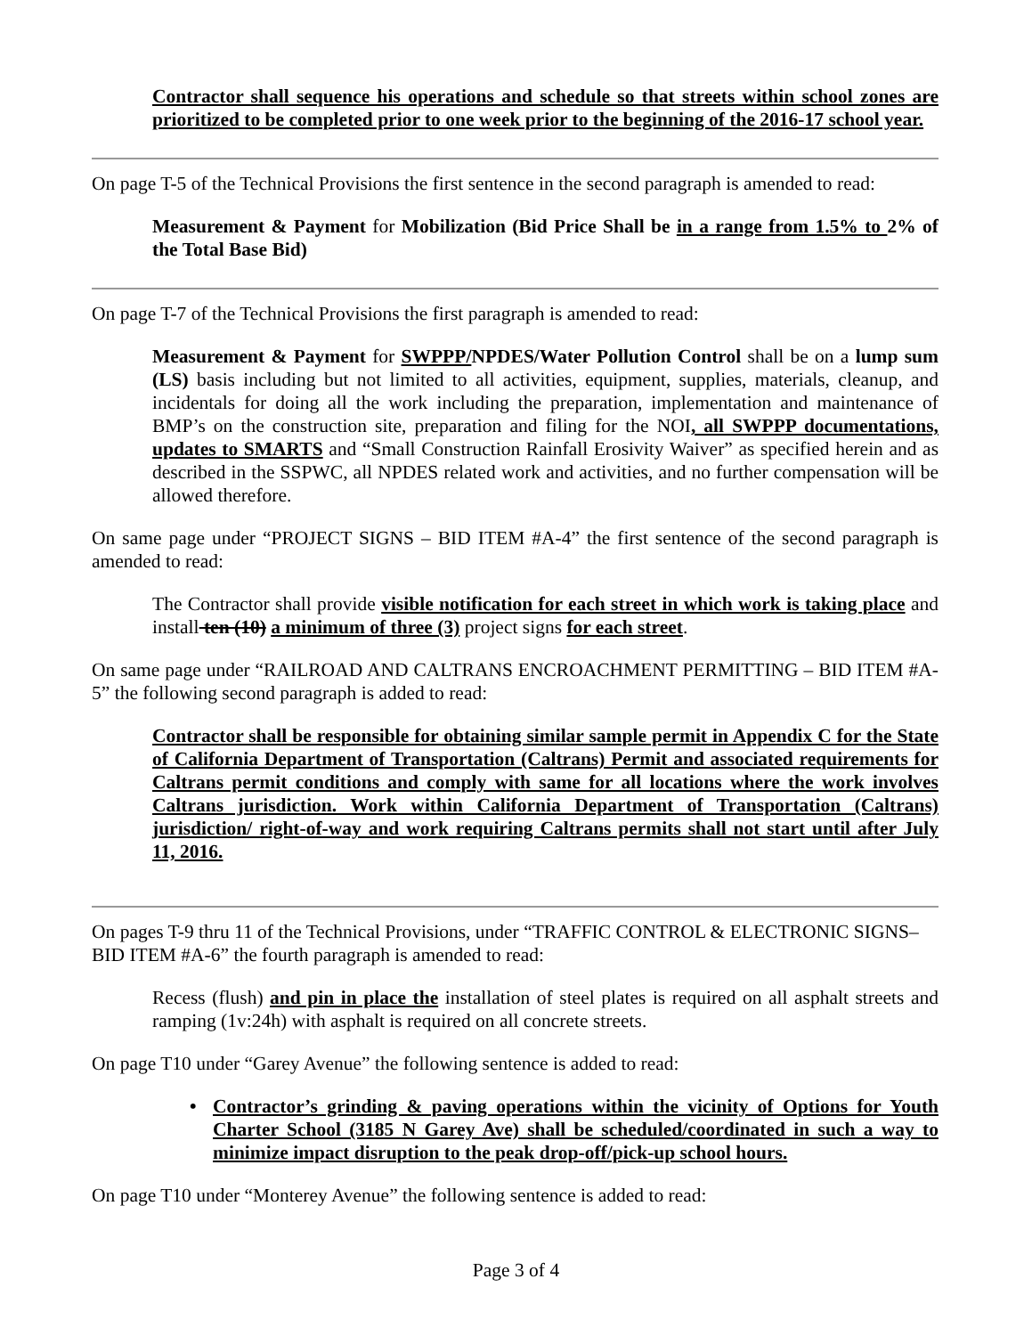Contractor shall sequence his operations and schedule so that streets within school zones are prioritized to be completed prior to one week prior to the beginning of the 2016-17 school year.
On page T-5 of the Technical Provisions the first sentence in the second paragraph is amended to read:
Measurement & Payment for Mobilization (Bid Price Shall be in a range from 1.5% to 2% of the Total Base Bid)
On page T-7 of the Technical Provisions the first paragraph is amended to read:
Measurement & Payment for SWPPP/NPDES/Water Pollution Control shall be on a lump sum (LS) basis including but not limited to all activities, equipment, supplies, materials, cleanup, and incidentals for doing all the work including the preparation, implementation and maintenance of BMP’s on the construction site, preparation and filing for the NOI, all SWPPP documentations, updates to SMARTS and “Small Construction Rainfall Erosivity Waiver” as specified herein and as described in the SSPWC, all NPDES related work and activities, and no further compensation will be allowed therefore.
On same page under “PROJECT SIGNS – BID ITEM #A-4” the first sentence of the second paragraph is amended to read:
The Contractor shall provide visible notification for each street in which work is taking place and install ten (10) a minimum of three (3) project signs for each street.
On same page under “RAILROAD AND CALTRANS ENCROACHMENT PERMITTING – BID ITEM #A-5” the following second paragraph is added to read:
Contractor shall be responsible for obtaining similar sample permit in Appendix C for the State of California Department of Transportation (Caltrans) Permit and associated requirements for Caltrans permit conditions and comply with same for all locations where the work involves Caltrans jurisdiction. Work within California Department of Transportation (Caltrans) jurisdiction/ right-of-way and work requiring Caltrans permits shall not start until after July 11, 2016.
On pages T-9 thru 11 of the Technical Provisions, under “TRAFFIC CONTROL & ELECTRONIC SIGNS– BID ITEM #A-6” the fourth paragraph is amended to read:
Recess (flush) and pin in place the installation of steel plates is required on all asphalt streets and ramping (1v:24h) with asphalt is required on all concrete streets.
On page T10 under “Garey Avenue” the following sentence is added to read:
• Contractor’s grinding & paving operations within the vicinity of Options for Youth Charter School (3185 N Garey Ave) shall be scheduled/coordinated in such a way to minimize impact disruption to the peak drop-off/pick-up school hours.
On page T10 under “Monterey Avenue” the following sentence is added to read:
Page 3 of 4